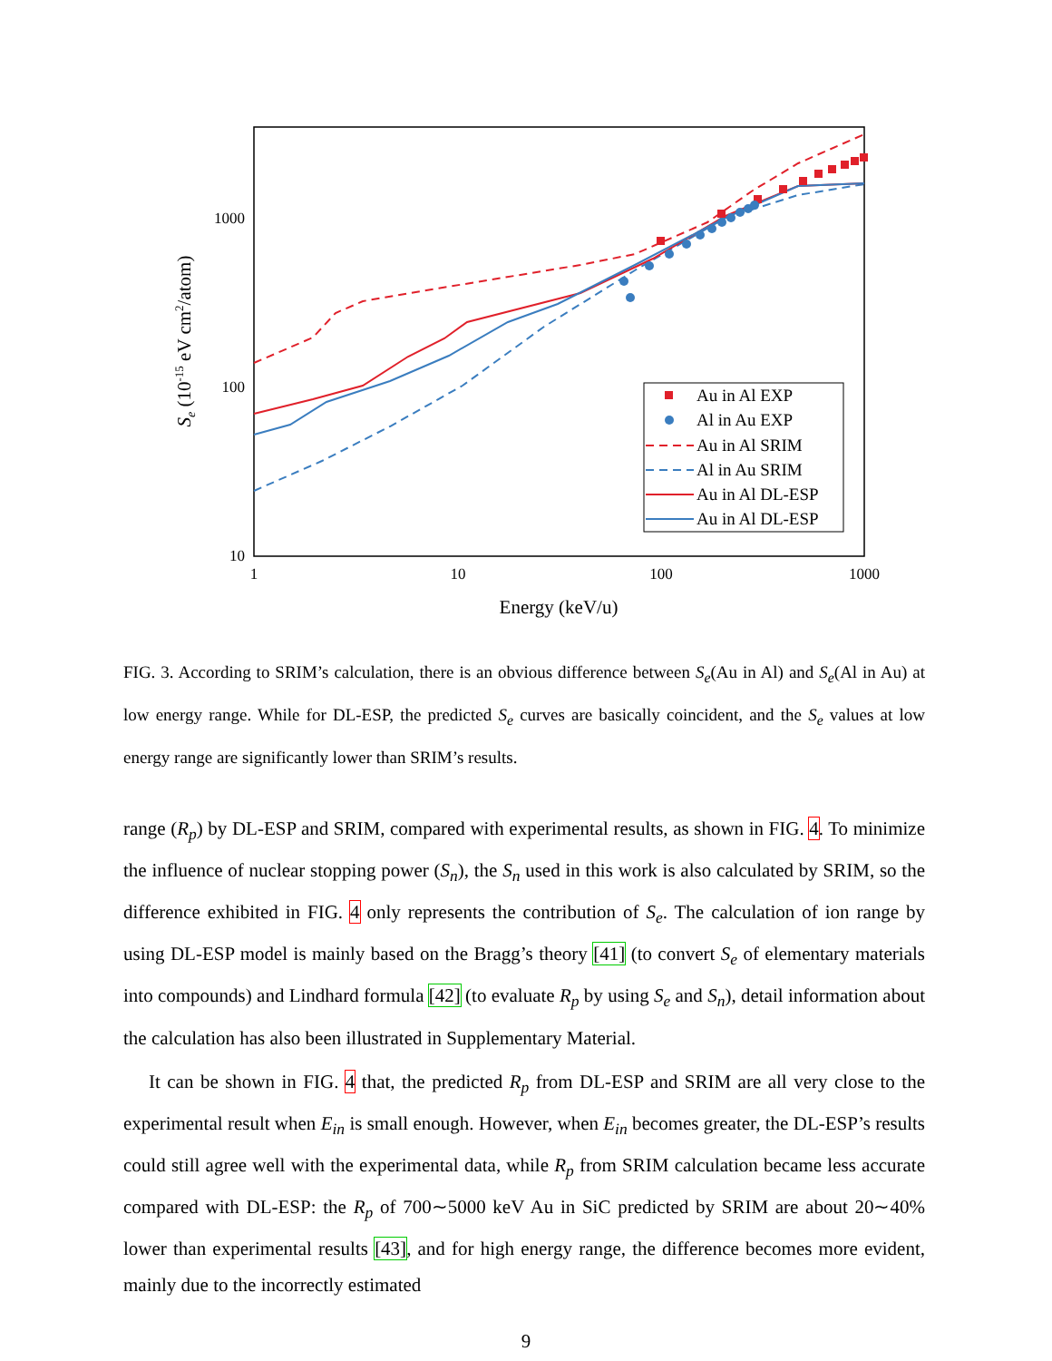1000
100
10
1
10
100
1000
Energy (keV/u)
Se (10-15 eV cm2/atom)
Au in Al EXP
Al in Au EXP
Au in Al SRIM
Al in Au SRIM
Au in Al DL-ESP
Au in Al DL-ESP
FIG. 3. According to SRIM’s calculation, there is an obvious difference between S<sub>e</sub>(Au in Al) and S<sub>e</sub>(Al in Au) at low energy range. While for DL-ESP, the predicted S<sub>e</sub> curves are basically coincident, and the S<sub>e</sub> values at low energy range are significantly lower than SRIM’s results.
range (R<sub>p</sub>) by DL-ESP and SRIM, compared with experimental results, as shown in FIG. 4. To minimize the influence of nuclear stopping power (S<sub>n</sub>), the S<sub>n</sub> used in this work is also calculated by SRIM, so the difference exhibited in FIG. 4 only represents the contribution of S<sub>e</sub>. The calculation of ion range by using DL-ESP model is mainly based on the Bragg’s theory [41] (to convert S<sub>e</sub> of elementary materials into compounds) and Lindhard formula [42] (to evaluate R<sub>p</sub> by using S<sub>e</sub> and S<sub>n</sub>), detail information about the calculation has also been illustrated in Supplementary Material.
It can be shown in FIG. 4 that, the predicted R<sub>p</sub> from DL-ESP and SRIM are all very close to the experimental result when E<sub>in</sub> is small enough. However, when E<sub>in</sub> becomes greater, the DL-ESP’s results could still agree well with the experimental data, while R<sub>p</sub> from SRIM calculation became less accurate compared with DL-ESP: the R<sub>p</sub> of 700∼5000 keV Au in SiC predicted by SRIM are about 20∼40% lower than experimental results [43], and for high energy range, the difference becomes more evident, mainly due to the incorrectly estimated
9